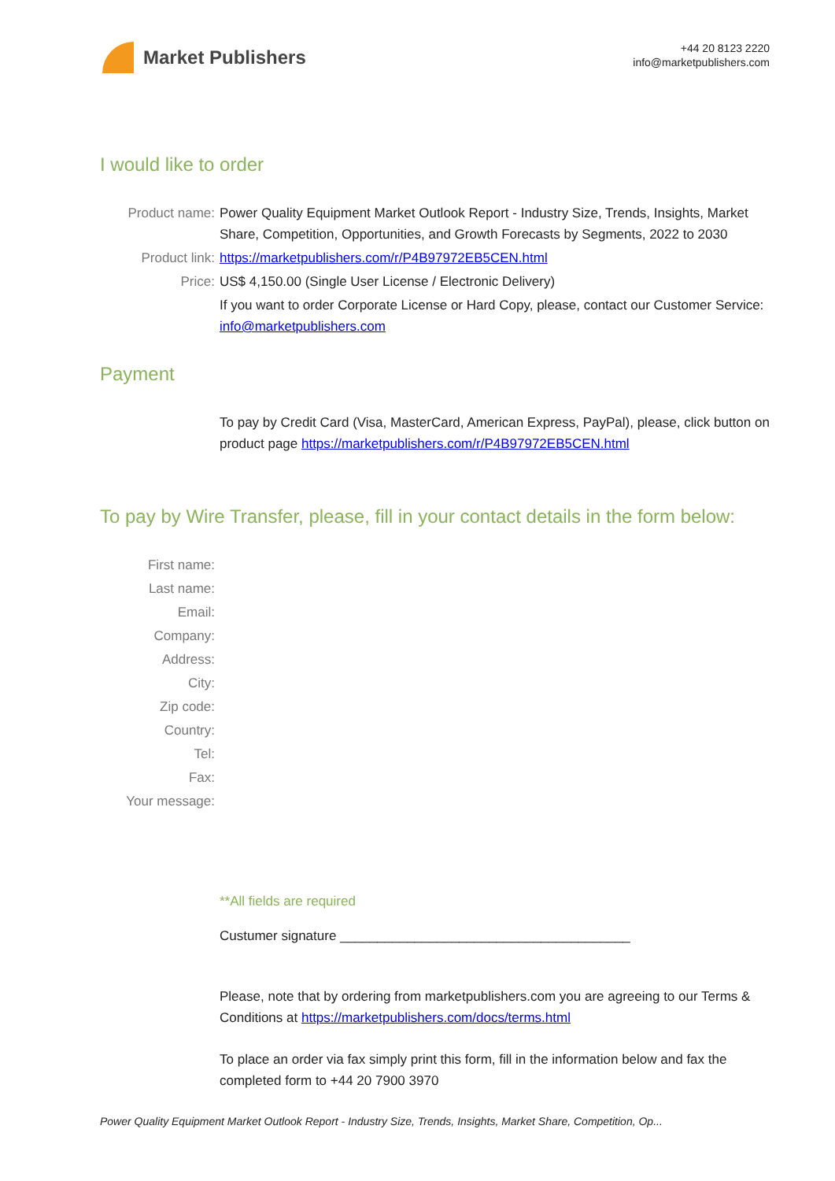Market Publishers
+44 20 8123 2220
info@marketpublishers.com
I would like to order
Product name: Power Quality Equipment Market Outlook Report - Industry Size, Trends, Insights, Market Share, Competition, Opportunities, and Growth Forecasts by Segments, 2022 to 2030
Product link: https://marketpublishers.com/r/P4B97972EB5CEN.html
Price: US$ 4,150.00 (Single User License / Electronic Delivery)
If you want to order Corporate License or Hard Copy, please, contact our Customer Service:
info@marketpublishers.com
Payment
To pay by Credit Card (Visa, MasterCard, American Express, PayPal), please, click button on product page https://marketpublishers.com/r/P4B97972EB5CEN.html
To pay by Wire Transfer, please, fill in your contact details in the form below:
First name:
Last name:
Email:
Company:
Address:
City:
Zip code:
Country:
Tel:
Fax:
Your message:
**All fields are required
Custumer signature _______________________________________
Please, note that by ordering from marketpublishers.com you are agreeing to our Terms & Conditions at https://marketpublishers.com/docs/terms.html
To place an order via fax simply print this form, fill in the information below and fax the completed form to +44 20 7900 3970
Power Quality Equipment Market Outlook Report - Industry Size, Trends, Insights, Market Share, Competition, Op...